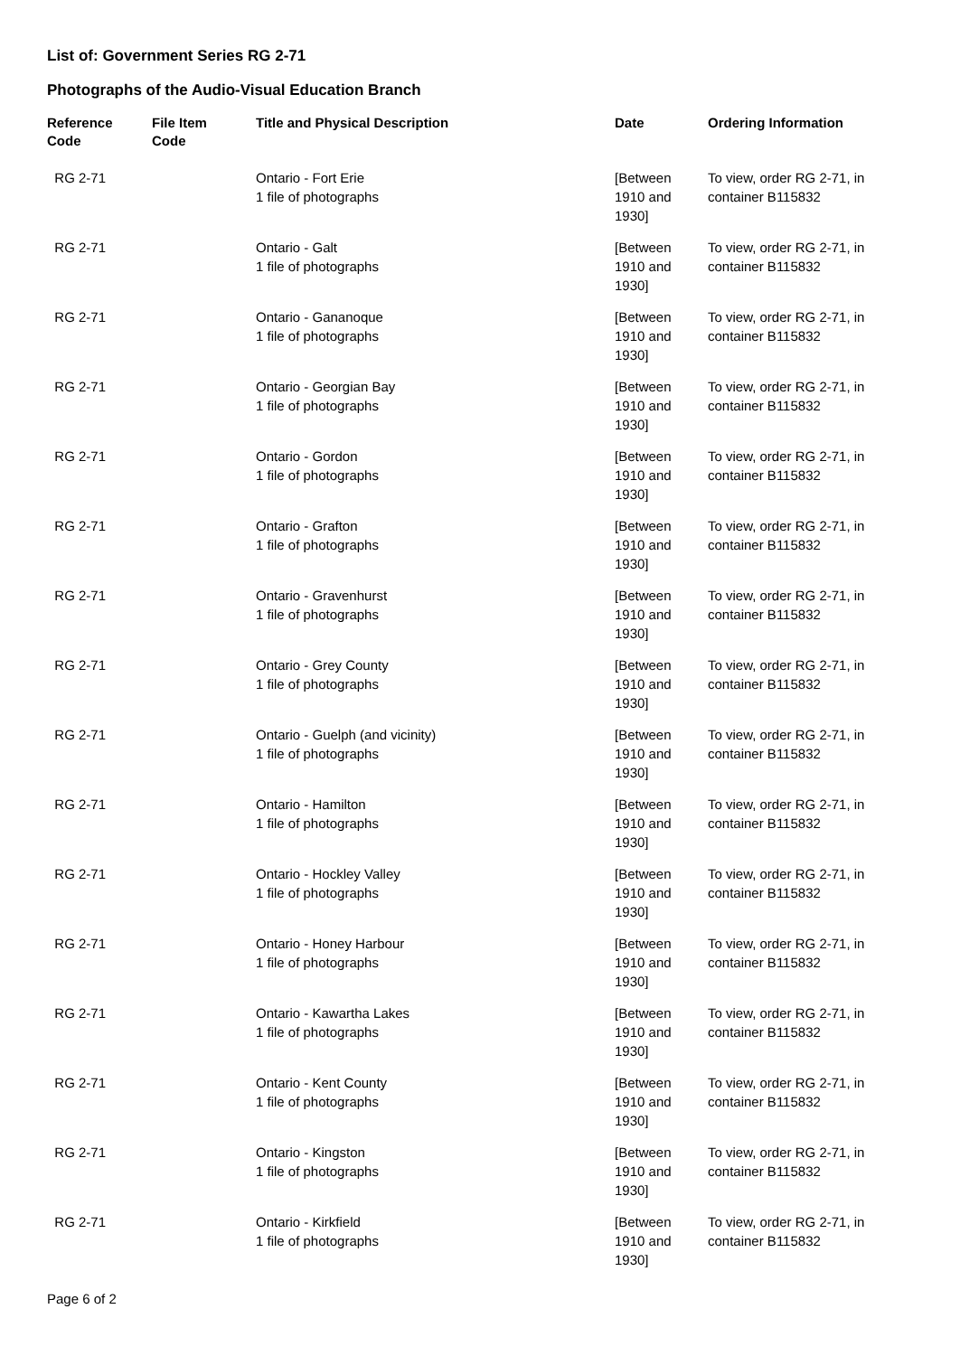List of: Government Series RG 2-71
Photographs of the Audio-Visual Education Branch
| Reference Code | File Item Code | Title and Physical Description | Date | Ordering Information |
| --- | --- | --- | --- | --- |
| RG 2-71 | | Ontario - Fort Erie 1 file of photographs | [Between 1910 and 1930] | To view, order RG 2-71, in container B115832 |
| RG 2-71 | | Ontario - Galt 1 file of photographs | [Between 1910 and 1930] | To view, order RG 2-71, in container B115832 |
| RG 2-71 | | Ontario - Gananoque 1 file of photographs | [Between 1910 and 1930] | To view, order RG 2-71, in container B115832 |
| RG 2-71 | | Ontario - Georgian Bay 1 file of photographs | [Between 1910 and 1930] | To view, order RG 2-71, in container B115832 |
| RG 2-71 | | Ontario - Gordon 1 file of photographs | [Between 1910 and 1930] | To view, order RG 2-71, in container B115832 |
| RG 2-71 | | Ontario - Grafton 1 file of photographs | [Between 1910 and 1930] | To view, order RG 2-71, in container B115832 |
| RG 2-71 | | Ontario - Gravenhurst 1 file of photographs | [Between 1910 and 1930] | To view, order RG 2-71, in container B115832 |
| RG 2-71 | | Ontario - Grey County 1 file of photographs | [Between 1910 and 1930] | To view, order RG 2-71, in container B115832 |
| RG 2-71 | | Ontario - Guelph (and vicinity) 1 file of photographs | [Between 1910 and 1930] | To view, order RG 2-71, in container B115832 |
| RG 2-71 | | Ontario - Hamilton 1 file of photographs | [Between 1910 and 1930] | To view, order RG 2-71, in container B115832 |
| RG 2-71 | | Ontario - Hockley Valley 1 file of photographs | [Between 1910 and 1930] | To view, order RG 2-71, in container B115832 |
| RG 2-71 | | Ontario - Honey Harbour 1 file of photographs | [Between 1910 and 1930] | To view, order RG 2-71, in container B115832 |
| RG 2-71 | | Ontario - Kawartha Lakes 1 file of photographs | [Between 1910 and 1930] | To view, order RG 2-71, in container B115832 |
| RG 2-71 | | Ontario - Kent County 1 file of photographs | [Between 1910 and 1930] | To view, order RG 2-71, in container B115832 |
| RG 2-71 | | Ontario - Kingston 1 file of photographs | [Between 1910 and 1930] | To view, order RG 2-71, in container B115832 |
| RG 2-71 | | Ontario - Kirkfield 1 file of photographs | [Between 1910 and 1930] | To view, order RG 2-71, in container B115832 |
Page 6 of 2